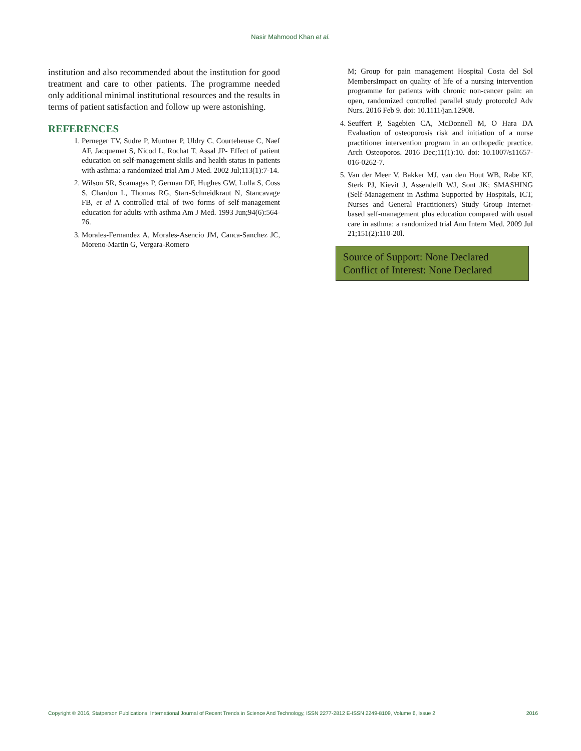Nasir Mahmood Khan et al.
institution and also recommended about the institution for good treatment and care to other patients. The programme needed only additional minimal institutional resources and the results in terms of patient satisfaction and follow up were astonishing.
REFERENCES
1. Perneger TV, Sudre P, Muntner P, Uldry C, Courteheuse C, Naef AF, Jacquemet S, Nicod L, Rochat T, Assal JP- Effect of patient education on self-management skills and health status in patients with asthma: a randomized trial Am J Med. 2002 Jul;113(1):7-14.
2. Wilson SR, Scamagas P, German DF, Hughes GW, Lulla S, Coss S, Chardon L, Thomas RG, Starr-Schneidkraut N, Stancavage FB, et al A controlled trial of two forms of self-management education for adults with asthma Am J Med. 1993 Jun;94(6):564-76.
3. Morales-Fernandez A, Morales-Asencio JM, Canca-Sanchez JC, Moreno-Martin G, Vergara-Romero
M; Group for pain management Hospital Costa del Sol MembersImpact on quality of life of a nursing intervention programme for patients with chronic non-cancer pain: an open, randomized controlled parallel study protocolcJ Adv Nurs. 2016 Feb 9. doi: 10.1111/jan.12908.
4. Seuffert P, Sagebien CA, McDonnell M, O Hara DA Evaluation of osteoporosis risk and initiation of a nurse practitioner intervention program in an orthopedic practice. Arch Osteoporos. 2016 Dec;11(1):10. doi: 10.1007/s11657-016-0262-7.
5. Van der Meer V, Bakker MJ, van den Hout WB, Rabe KF, Sterk PJ, Kievit J, Assendelft WJ, Sont JK; SMASHING (Self-Management in Asthma Supported by Hospitals, ICT, Nurses and General Practitioners) Study Group Internet-based self-management plus education compared with usual care in asthma: a randomized trial Ann Intern Med. 2009 Jul 21;151(2):110-20l.
Source of Support: None Declared
Conflict of Interest: None Declared
Copyright © 2016, Statperson Publications, International Journal of Recent Trends in Science And Technology, ISSN 2277-2812 E-ISSN 2249-8109, Volume 6, Issue 2 2016